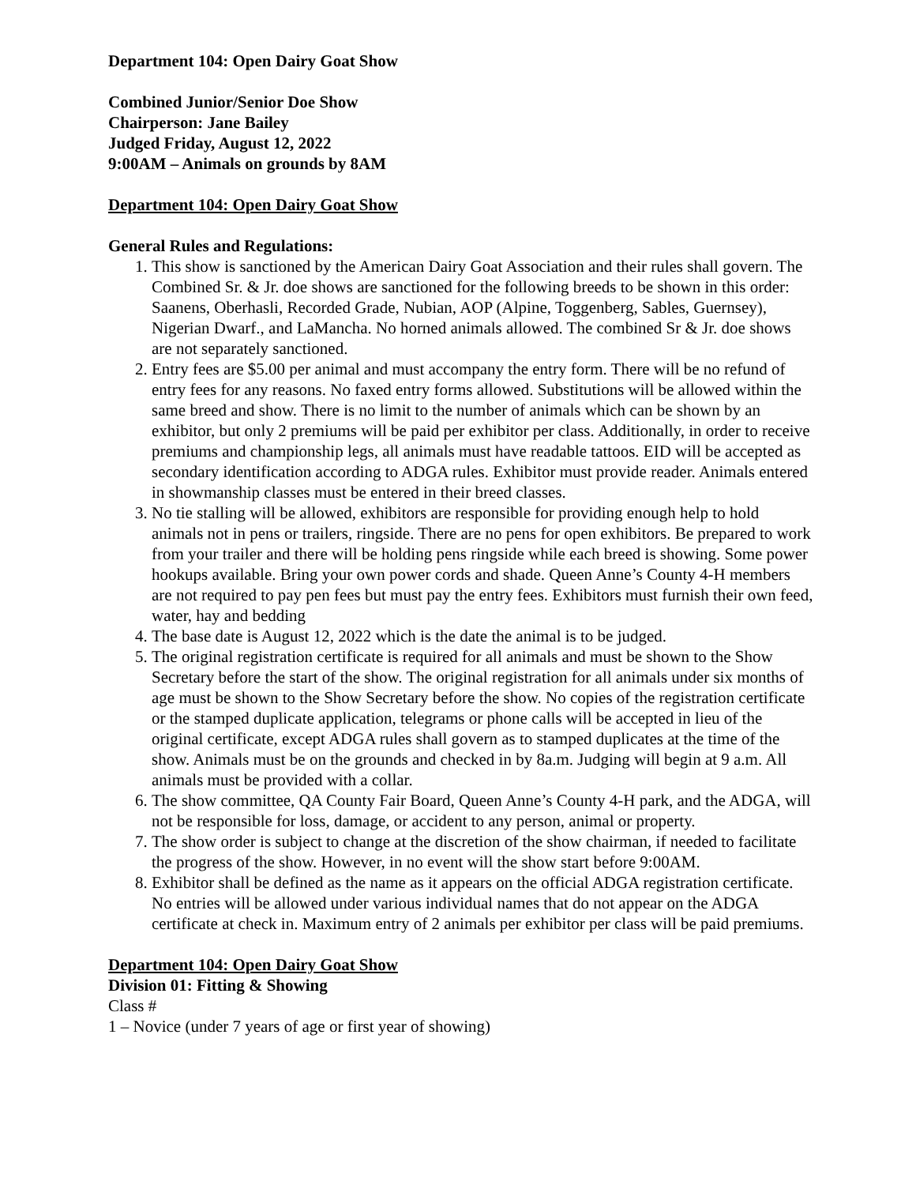Department 104: Open Dairy Goat Show
Combined Junior/Senior Doe Show
Chairperson: Jane Bailey
Judged Friday, August 12, 2022
9:00AM – Animals on grounds by 8AM
Department 104: Open Dairy Goat Show
General Rules and Regulations:
1. This show is sanctioned by the American Dairy Goat Association and their rules shall govern. The Combined Sr. & Jr. doe shows are sanctioned for the following breeds to be shown in this order: Saanens, Oberhasli, Recorded Grade, Nubian, AOP (Alpine, Toggenberg, Sables, Guernsey), Nigerian Dwarf., and LaMancha. No horned animals allowed. The combined Sr & Jr. doe shows are not separately sanctioned.
2. Entry fees are $5.00 per animal and must accompany the entry form. There will be no refund of entry fees for any reasons. No faxed entry forms allowed. Substitutions will be allowed within the same breed and show. There is no limit to the number of animals which can be shown by an exhibitor, but only 2 premiums will be paid per exhibitor per class. Additionally, in order to receive premiums and championship legs, all animals must have readable tattoos. EID will be accepted as secondary identification according to ADGA rules. Exhibitor must provide reader. Animals entered in showmanship classes must be entered in their breed classes.
3. No tie stalling will be allowed, exhibitors are responsible for providing enough help to hold animals not in pens or trailers, ringside. There are no pens for open exhibitors. Be prepared to work from your trailer and there will be holding pens ringside while each breed is showing. Some power hookups available. Bring your own power cords and shade. Queen Anne’s County 4-H members are not required to pay pen fees but must pay the entry fees. Exhibitors must furnish their own feed, water, hay and bedding
4. The base date is August 12, 2022 which is the date the animal is to be judged.
5. The original registration certificate is required for all animals and must be shown to the Show Secretary before the start of the show. The original registration for all animals under six months of age must be shown to the Show Secretary before the show. No copies of the registration certificate or the stamped duplicate application, telegrams or phone calls will be accepted in lieu of the original certificate, except ADGA rules shall govern as to stamped duplicates at the time of the show. Animals must be on the grounds and checked in by 8a.m. Judging will begin at 9 a.m. All animals must be provided with a collar.
6. The show committee, QA County Fair Board, Queen Anne’s County 4-H park, and the ADGA, will not be responsible for loss, damage, or accident to any person, animal or property.
7. The show order is subject to change at the discretion of the show chairman, if needed to facilitate the progress of the show. However, in no event will the show start before 9:00AM.
8. Exhibitor shall be defined as the name as it appears on the official ADGA registration certificate. No entries will be allowed under various individual names that do not appear on the ADGA certificate at check in. Maximum entry of 2 animals per exhibitor per class will be paid premiums.
Department 104: Open Dairy Goat Show
Division 01: Fitting & Showing
Class #
1 – Novice (under 7 years of age or first year of showing)